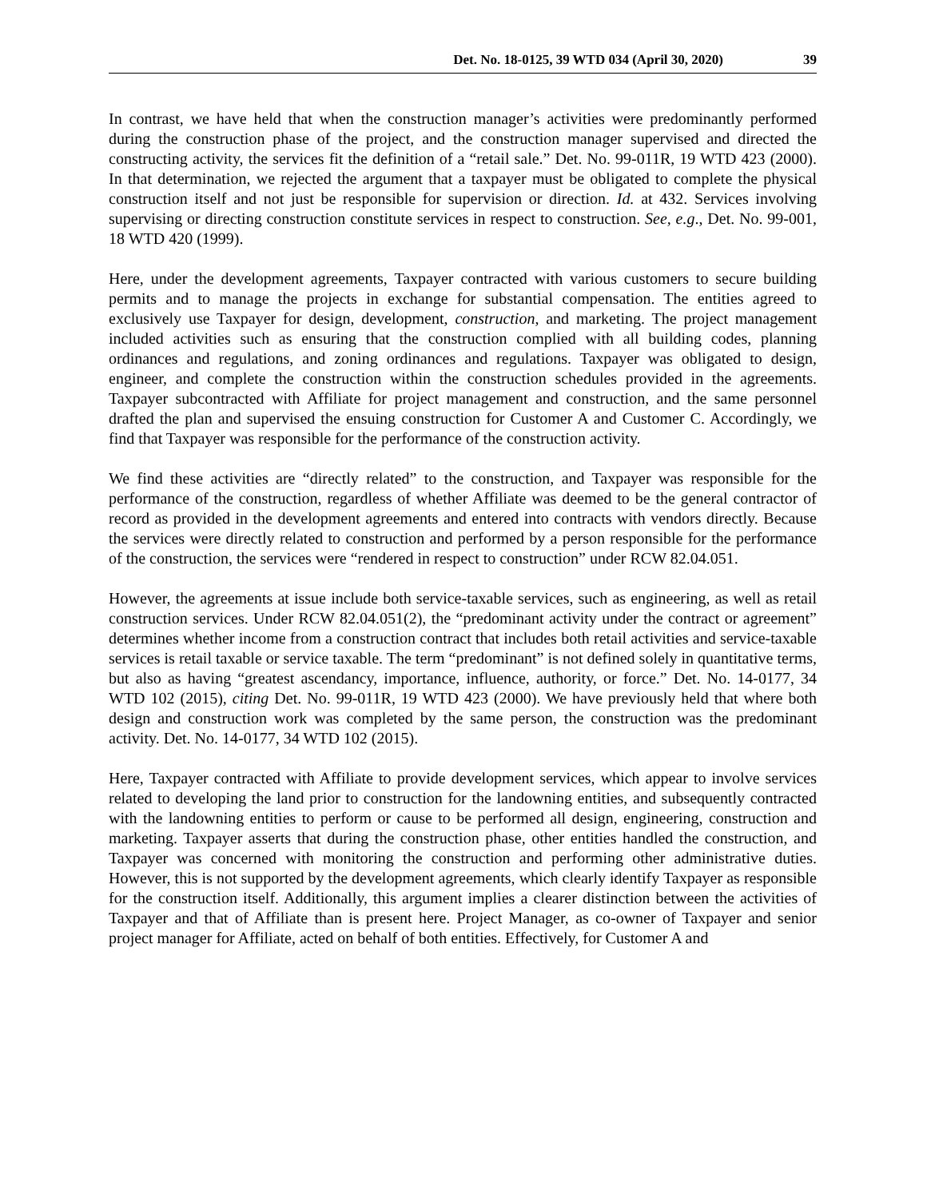Det. No. 18-0125, 39 WTD 034 (April 30, 2020) 39
In contrast, we have held that when the construction manager’s activities were predominantly performed during the construction phase of the project, and the construction manager supervised and directed the constructing activity, the services fit the definition of a “retail sale.” Det. No. 99-011R, 19 WTD 423 (2000). In that determination, we rejected the argument that a taxpayer must be obligated to complete the physical construction itself and not just be responsible for supervision or direction. Id. at 432. Services involving supervising or directing construction constitute services in respect to construction. See, e.g., Det. No. 99-001, 18 WTD 420 (1999).
Here, under the development agreements, Taxpayer contracted with various customers to secure building permits and to manage the projects in exchange for substantial compensation. The entities agreed to exclusively use Taxpayer for design, development, construction, and marketing. The project management included activities such as ensuring that the construction complied with all building codes, planning ordinances and regulations, and zoning ordinances and regulations. Taxpayer was obligated to design, engineer, and complete the construction within the construction schedules provided in the agreements. Taxpayer subcontracted with Affiliate for project management and construction, and the same personnel drafted the plan and supervised the ensuing construction for Customer A and Customer C. Accordingly, we find that Taxpayer was responsible for the performance of the construction activity.
We find these activities are “directly related” to the construction, and Taxpayer was responsible for the performance of the construction, regardless of whether Affiliate was deemed to be the general contractor of record as provided in the development agreements and entered into contracts with vendors directly. Because the services were directly related to construction and performed by a person responsible for the performance of the construction, the services were “rendered in respect to construction” under RCW 82.04.051.
However, the agreements at issue include both service-taxable services, such as engineering, as well as retail construction services. Under RCW 82.04.051(2), the “predominant activity under the contract or agreement” determines whether income from a construction contract that includes both retail activities and service-taxable services is retail taxable or service taxable. The term “predominant” is not defined solely in quantitative terms, but also as having “greatest ascendancy, importance, influence, authority, or force.” Det. No. 14-0177, 34 WTD 102 (2015), citing Det. No. 99-011R, 19 WTD 423 (2000). We have previously held that where both design and construction work was completed by the same person, the construction was the predominant activity. Det. No. 14-0177, 34 WTD 102 (2015).
Here, Taxpayer contracted with Affiliate to provide development services, which appear to involve services related to developing the land prior to construction for the landowning entities, and subsequently contracted with the landowning entities to perform or cause to be performed all design, engineering, construction and marketing. Taxpayer asserts that during the construction phase, other entities handled the construction, and Taxpayer was concerned with monitoring the construction and performing other administrative duties. However, this is not supported by the development agreements, which clearly identify Taxpayer as responsible for the construction itself. Additionally, this argument implies a clearer distinction between the activities of Taxpayer and that of Affiliate than is present here. Project Manager, as co-owner of Taxpayer and senior project manager for Affiliate, acted on behalf of both entities. Effectively, for Customer A and